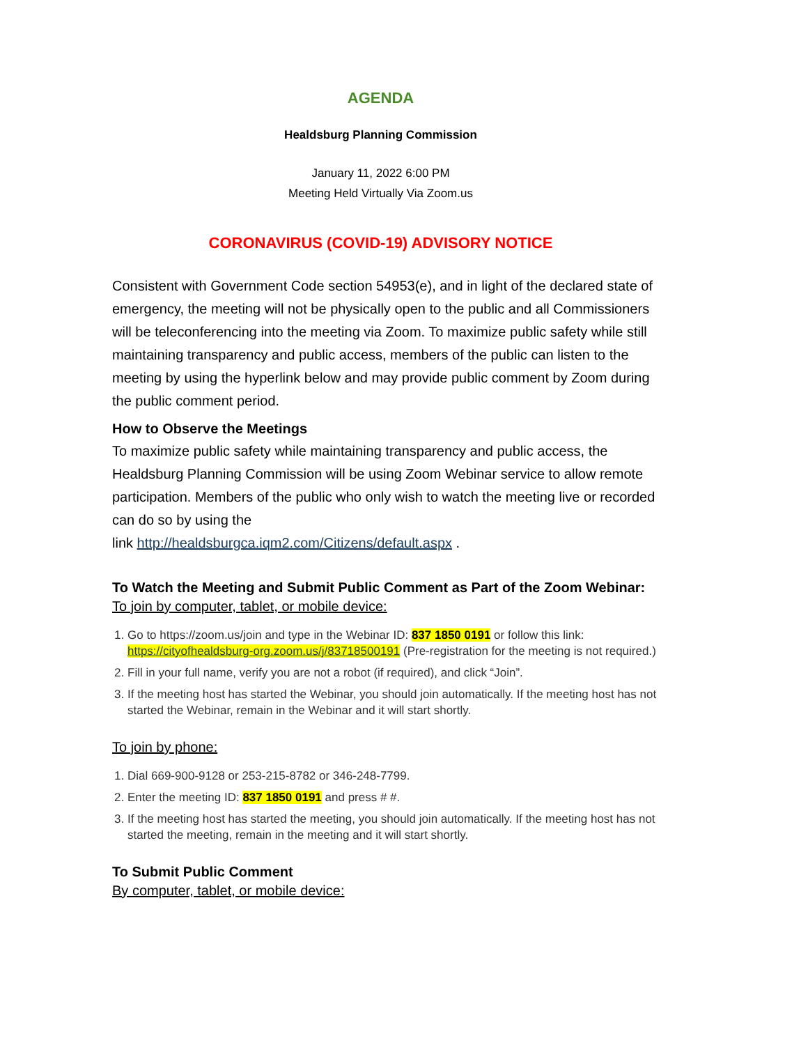AGENDA
Healdsburg Planning Commission
January 11, 2022 6:00 PM
Meeting Held Virtually Via Zoom.us
CORONAVIRUS (COVID-19) ADVISORY NOTICE
Consistent with Government Code section 54953(e), and in light of the declared state of emergency, the meeting will not be physically open to the public and all Commissioners will be teleconferencing into the meeting via Zoom. To maximize public safety while still maintaining transparency and public access, members of the public can listen to the meeting by using the hyperlink below and may provide public comment by Zoom during the public comment period.
How to Observe the Meetings
To maximize public safety while maintaining transparency and public access, the Healdsburg Planning Commission will be using Zoom Webinar service to allow remote participation. Members of the public who only wish to watch the meeting live or recorded can do so by using the
link http://healdsburgca.iqm2.com/Citizens/default.aspx .
To Watch the Meeting and Submit Public Comment as Part of the Zoom Webinar:
To join by computer, tablet, or mobile device:
1. Go to https://zoom.us/join and type in the Webinar ID: 837 1850 0191 or follow this link: https://cityofhealdsburg-org.zoom.us/j/83718500191 (Pre-registration for the meeting is not required.)
2. Fill in your full name, verify you are not a robot (if required), and click “Join”.
3. If the meeting host has started the Webinar, you should join automatically. If the meeting host has not started the Webinar, remain in the Webinar and it will start shortly.
To join by phone:
1. Dial 669-900-9128 or 253-215-8782 or 346-248-7799.
2. Enter the meeting ID: 837 1850 0191 and press # #.
3. If the meeting host has started the meeting, you should join automatically. If the meeting host has not started the meeting, remain in the meeting and it will start shortly.
To Submit Public Comment
By computer, tablet, or mobile device: